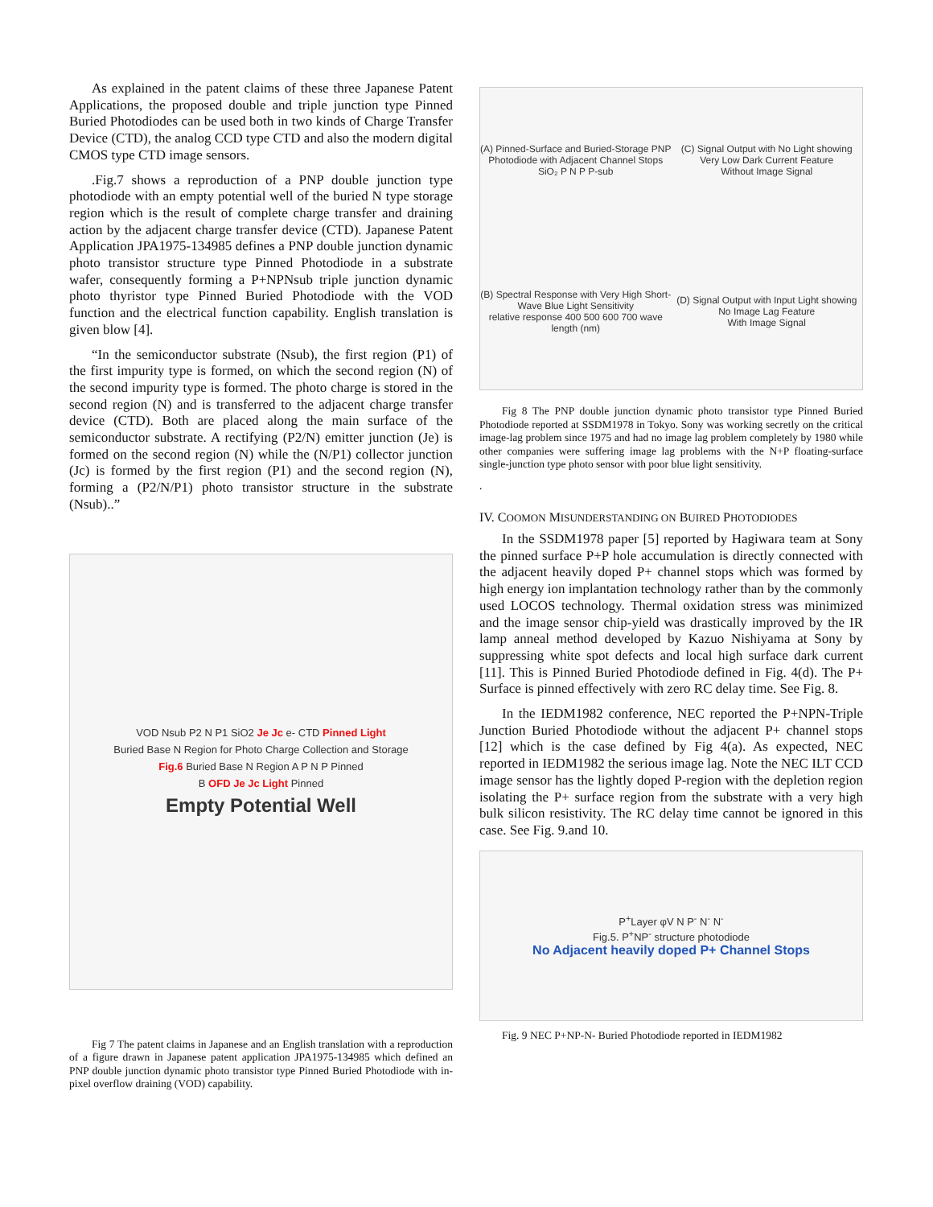As explained in the patent claims of these three Japanese Patent Applications, the proposed double and triple junction type Pinned Buried Photodiodes can be used both in two kinds of Charge Transfer Device (CTD), the analog CCD type CTD and also the modern digital CMOS type CTD image sensors.
.Fig.7 shows a reproduction of a PNP double junction type photodiode with an empty potential well of the buried N type storage region which is the result of complete charge transfer and draining action by the adjacent charge transfer device (CTD). Japanese Patent Application JPA1975-134985 defines a PNP double junction dynamic photo transistor structure type Pinned Photodiode in a substrate wafer, consequently forming a P+NPNsub triple junction dynamic photo thyristor type Pinned Buried Photodiode with the VOD function and the electrical function capability. English translation is given blow [4].
“In the semiconductor substrate (Nsub), the first region (P1) of the first impurity type is formed, on which the second region (N) of the second impurity type is formed. The photo charge is stored in the second region (N) and is transferred to the adjacent charge transfer device (CTD). Both are placed along the main surface of the semiconductor substrate. A rectifying (P2/N) emitter junction (Je) is formed on the second region (N) while the (N/P1) collector junction (Jc) is formed by the first region (P1) and the second region (N), forming a (P2/N/P1) photo transistor structure in the substrate (Nsub)..”
VOD Nsub P2 N P1 SiO2 Je Jc e- CTD Pinned Light
Buried Base N Region for Photo Charge Collection and Storage
Fig.6 Buried Base N Region A P N P Pinned
B OFD Je Jc Light Pinned
Empty Potential Well
Fig 7 The patent claims in Japanese and an English translation with a reproduction of a figure drawn in Japanese patent application JPA1975-134985 which defined an PNP double junction dynamic photo transistor type Pinned Buried Photodiode with in-pixel overflow draining (VOD) capability.
(A) Pinned-Surface and Buried-Storage PNP Photodiode with Adjacent Channel Stops
SiO₂ P N P P-sub
(C) Signal Output with No Light showing Very Low Dark Current Feature
Without Image Signal
(B) Spectral Response with Very High Short-Wave Blue Light Sensitivity
relative response 400 500 600 700 wave length (nm)
(D) Signal Output with Input Light showing No Image Lag Feature
With Image Signal
Fig 8 The PNP double junction dynamic photo transistor type Pinned Buried Photodiode reported at SSDM1978 in Tokyo. Sony was working secretly on the critical image-lag problem since 1975 and had no image lag problem completely by 1980 while other companies were suffering image lag problems with the N+P floating-surface single-junction type photo sensor with poor blue light sensitivity.
.
IV. COOMON MISUNDERSTANDING ON BUIRED PHOTODIODES
In the SSDM1978 paper [5] reported by Hagiwara team at Sony the pinned surface P+P hole accumulation is directly connected with the adjacent heavily doped P+ channel stops which was formed by high energy ion implantation technology rather than by the commonly used LOCOS technology. Thermal oxidation stress was minimized and the image sensor chip-yield was drastically improved by the IR lamp anneal method developed by Kazuo Nishiyama at Sony by suppressing white spot defects and local high surface dark current [11]. This is Pinned Buried Photodiode defined in Fig. 4(d). The P+ Surface is pinned effectively with zero RC delay time. See Fig. 8.
In the IEDM1982 conference, NEC reported the P+NPN-Triple Junction Buried Photodiode without the adjacent P+ channel stops [12] which is the case defined by Fig 4(a). As expected, NEC reported in IEDM1982 the serious image lag. Note the NEC ILT CCD image sensor has the lightly doped P-region with the depletion region isolating the P+ surface region from the substrate with a very high bulk silicon resistivity. The RC delay time cannot be ignored in this case. See Fig. 9.and 10.
P<sup>+</sup>Layer φV N P<sup>-</sup> N<sup>-</sup> N<sup>-</sup>
Fig.5. P<sup>+</sup>NP<sup>-</sup> structure photodiode
No Adjacent heavily doped P+ Channel Stops
Fig. 9 NEC P+NP-N- Buried Photodiode reported in IEDM1982